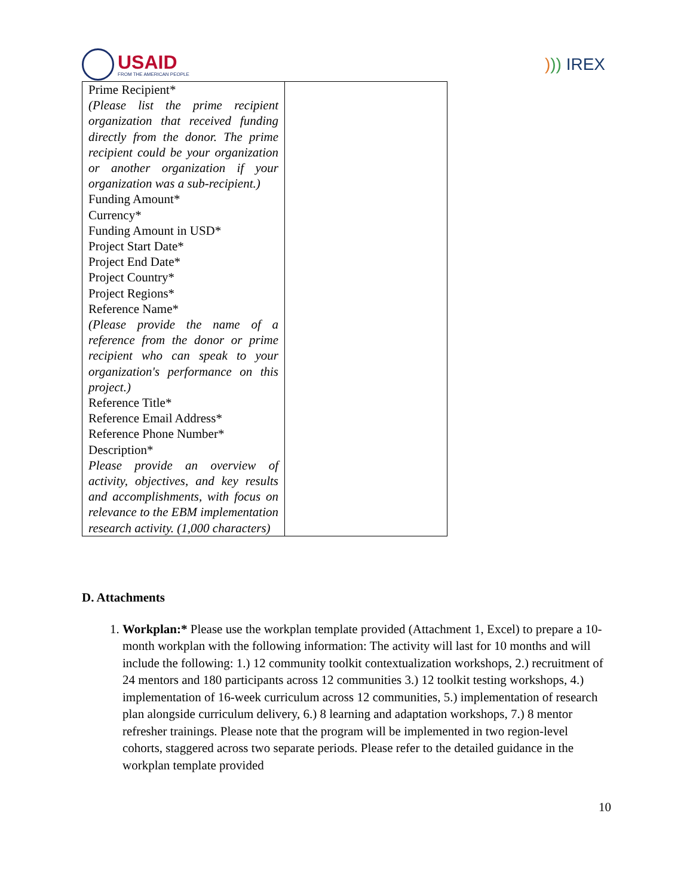USAID
FROM THE AMERICAN PEOPLE
))) IREX
| Prime Recipient* (Please list the prime recipient organization that received funding directly from the donor. The prime recipient could be your organization or another organization if your organization was a sub-recipient.) Funding Amount* Currency* Funding Amount in USD* Project Start Date* Project End Date* Project Country* Project Regions* Reference Name* (Please provide the name of a reference from the donor or prime recipient who can speak to your organization's performance on this project.) Reference Title* Reference Email Address* Reference Phone Number* Description* Please provide an overview of activity, objectives, and key results and accomplishments, with focus on relevance to the EBM implementation research activity. (1,000 characters) | |
D. Attachments
1. Workplan:* Please use the workplan template provided (Attachment 1, Excel) to prepare a 10-month workplan with the following information: The activity will last for 10 months and will include the following: 1.) 12 community toolkit contextualization workshops, 2.) recruitment of 24 mentors and 180 participants across 12 communities 3.) 12 toolkit testing workshops, 4.) implementation of 16-week curriculum across 12 communities, 5.) implementation of research plan alongside curriculum delivery, 6.) 8 learning and adaptation workshops, 7.) 8 mentor refresher trainings. Please note that the program will be implemented in two region-level cohorts, staggered across two separate periods. Please refer to the detailed guidance in the workplan template provided
10